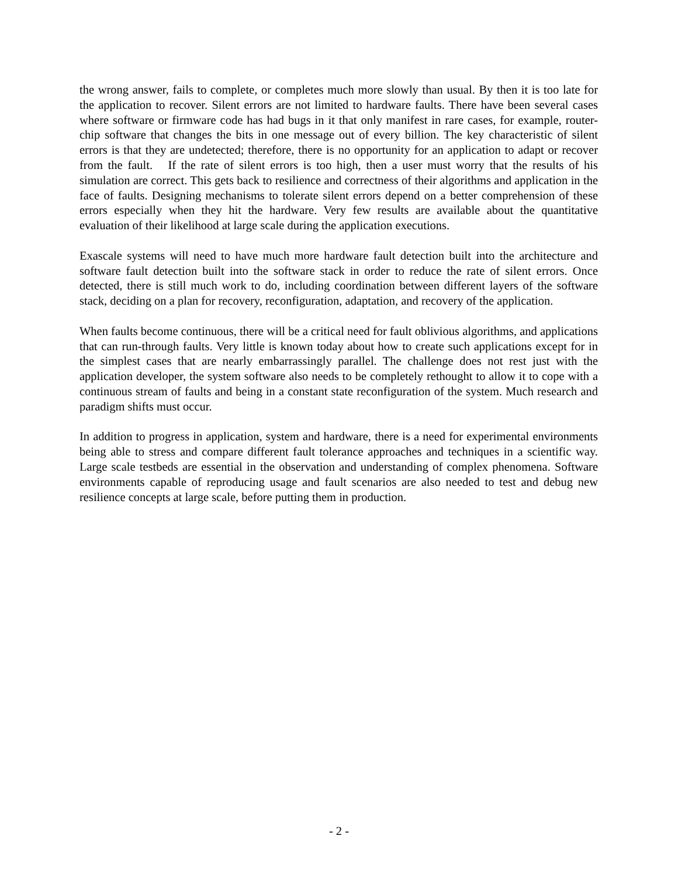the wrong answer, fails to complete, or completes much more slowly than usual. By then it is too late for the application to recover. Silent errors are not limited to hardware faults. There have been several cases where software or firmware code has had bugs in it that only manifest in rare cases, for example, router-chip software that changes the bits in one message out of every billion. The key characteristic of silent errors is that they are undetected; therefore, there is no opportunity for an application to adapt or recover from the fault. If the rate of silent errors is too high, then a user must worry that the results of his simulation are correct. This gets back to resilience and correctness of their algorithms and application in the face of faults. Designing mechanisms to tolerate silent errors depend on a better comprehension of these errors especially when they hit the hardware. Very few results are available about the quantitative evaluation of their likelihood at large scale during the application executions.
Exascale systems will need to have much more hardware fault detection built into the architecture and software fault detection built into the software stack in order to reduce the rate of silent errors. Once detected, there is still much work to do, including coordination between different layers of the software stack, deciding on a plan for recovery, reconfiguration, adaptation, and recovery of the application.
When faults become continuous, there will be a critical need for fault oblivious algorithms, and applications that can run-through faults. Very little is known today about how to create such applications except for in the simplest cases that are nearly embarrassingly parallel. The challenge does not rest just with the application developer, the system software also needs to be completely rethought to allow it to cope with a continuous stream of faults and being in a constant state reconfiguration of the system. Much research and paradigm shifts must occur.
In addition to progress in application, system and hardware, there is a need for experimental environments being able to stress and compare different fault tolerance approaches and techniques in a scientific way. Large scale testbeds are essential in the observation and understanding of complex phenomena. Software environments capable of reproducing usage and fault scenarios are also needed to test and debug new resilience concepts at large scale, before putting them in production.
- 2 -